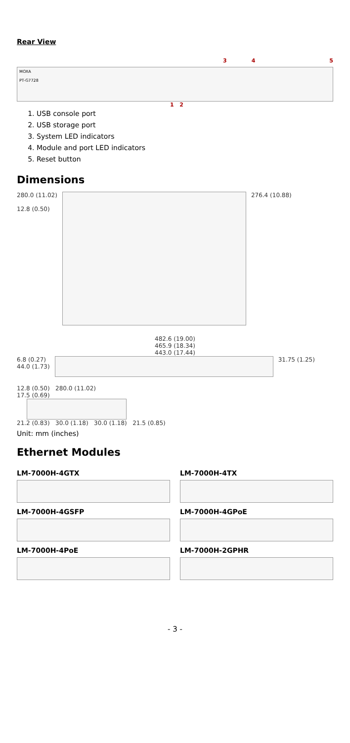Rear View
3 4 5
MOXA
PT-G7728
1 2
1. USB console port
2. USB storage port
3. System LED indicators
4. Module and port LED indicators
5. Reset button
Dimensions
280.0 (11.02)
12.8 (0.50)
276.4 (10.88)
482.6 (19.00)
465.9 (18.34)
443.0 (17.44)
6.8 (0.27)
44.0 (1.73)
31.75 (1.25)
12.8 (0.50) 280.0 (11.02)
17.5 (0.69)
21.2 (0.83) 30.0 (1.18) 30.0 (1.18) 21.5 (0.85)
Unit: mm (inches)
Ethernet Modules
LM-7000H-4GTX
LM-7000H-4TX
LM-7000H-4GSFP
LM-7000H-4GPoE
LM-7000H-4PoE
LM-7000H-2GPHR
- 3 -